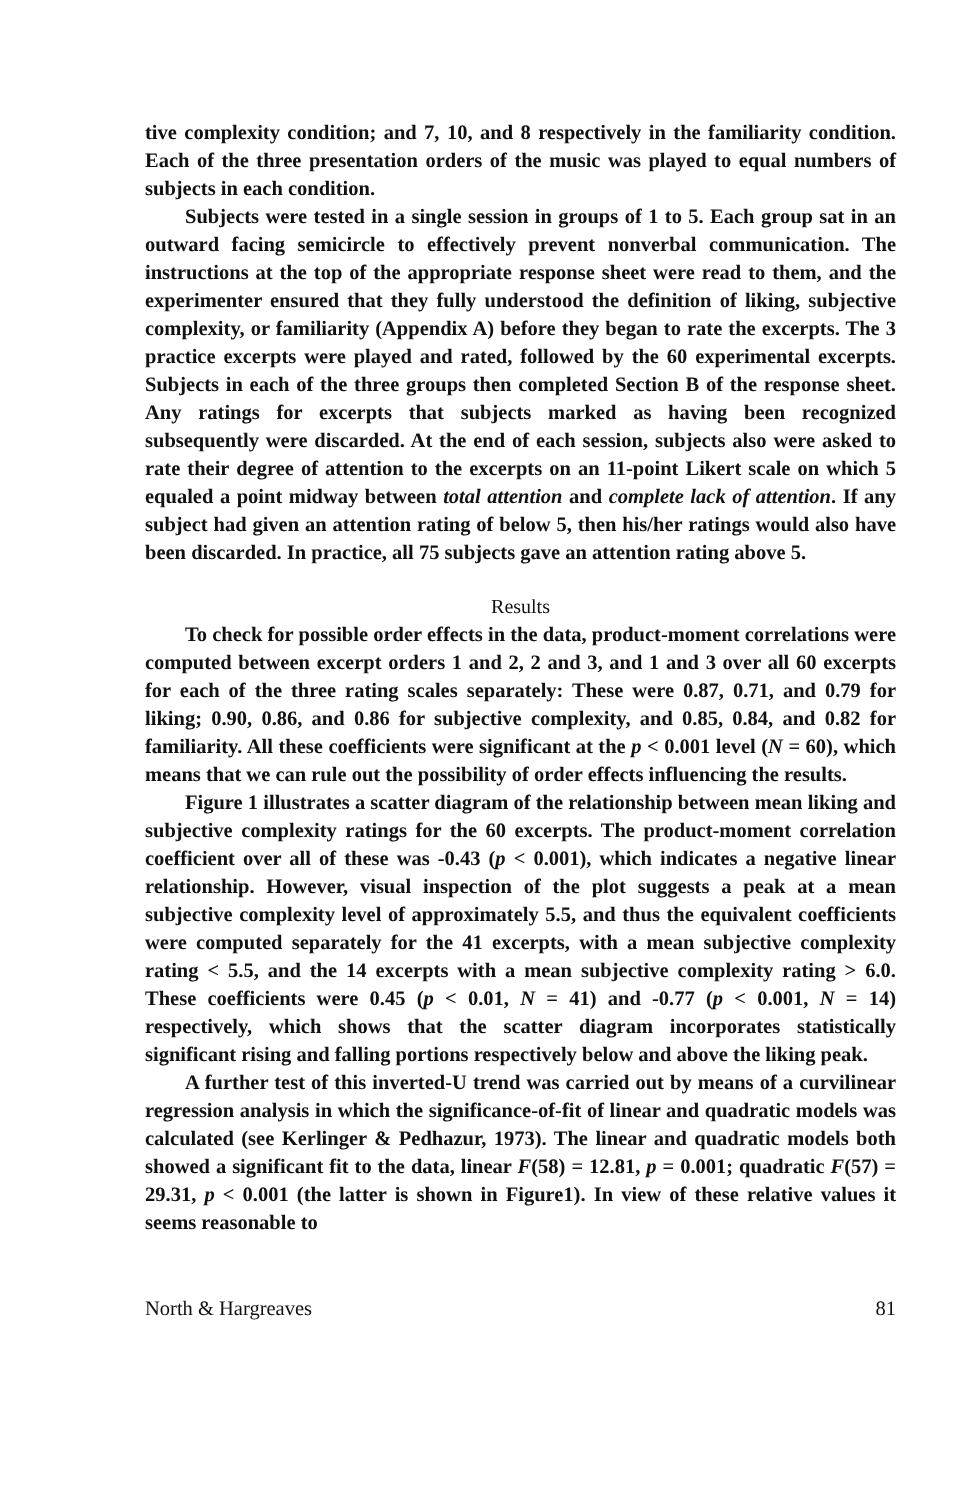tive complexity condition; and 7, 10, and 8 respectively in the familiarity condition. Each of the three presentation orders of the music was played to equal numbers of subjects in each condition.
Subjects were tested in a single session in groups of 1 to 5. Each group sat in an outward facing semicircle to effectively prevent nonverbal communication. The instructions at the top of the appropriate response sheet were read to them, and the experimenter ensured that they fully understood the definition of liking, subjective complexity, or familiarity (Appendix A) before they began to rate the excerpts. The 3 practice excerpts were played and rated, followed by the 60 experimental excerpts. Subjects in each of the three groups then completed Section B of the response sheet. Any ratings for excerpts that subjects marked as having been recognized subsequently were discarded. At the end of each session, subjects also were asked to rate their degree of attention to the excerpts on an 11-point Likert scale on which 5 equaled a point midway between total attention and complete lack of attention. If any subject had given an attention rating of below 5, then his/her ratings would also have been discarded. In practice, all 75 subjects gave an attention rating above 5.
Results
To check for possible order effects in the data, product-moment correlations were computed between excerpt orders 1 and 2, 2 and 3, and 1 and 3 over all 60 excerpts for each of the three rating scales separately: These were 0.87, 0.71, and 0.79 for liking; 0.90, 0.86, and 0.86 for subjective complexity, and 0.85, 0.84, and 0.82 for familiarity. All these coefficients were significant at the p < 0.001 level (N = 60), which means that we can rule out the possibility of order effects influencing the results.
Figure 1 illustrates a scatter diagram of the relationship between mean liking and subjective complexity ratings for the 60 excerpts. The product-moment correlation coefficient over all of these was -0.43 (p < 0.001), which indicates a negative linear relationship. However, visual inspection of the plot suggests a peak at a mean subjective complexity level of approximately 5.5, and thus the equivalent coefficients were computed separately for the 41 excerpts, with a mean subjective complexity rating < 5.5, and the 14 excerpts with a mean subjective complexity rating > 6.0. These coefficients were 0.45 (p < 0.01, N = 41) and -0.77 (p < 0.001, N = 14) respectively, which shows that the scatter diagram incorporates statistically significant rising and falling portions respectively below and above the liking peak.
A further test of this inverted-U trend was carried out by means of a curvilinear regression analysis in which the significance-of-fit of linear and quadratic models was calculated (see Kerlinger & Pedhazur, 1973). The linear and quadratic models both showed a significant fit to the data, linear F(58) = 12.81, p = 0.001; quadratic F(57) = 29.31, p < 0.001 (the latter is shown in Figure1). In view of these relative values it seems reasonable to
North & Hargreaves 81